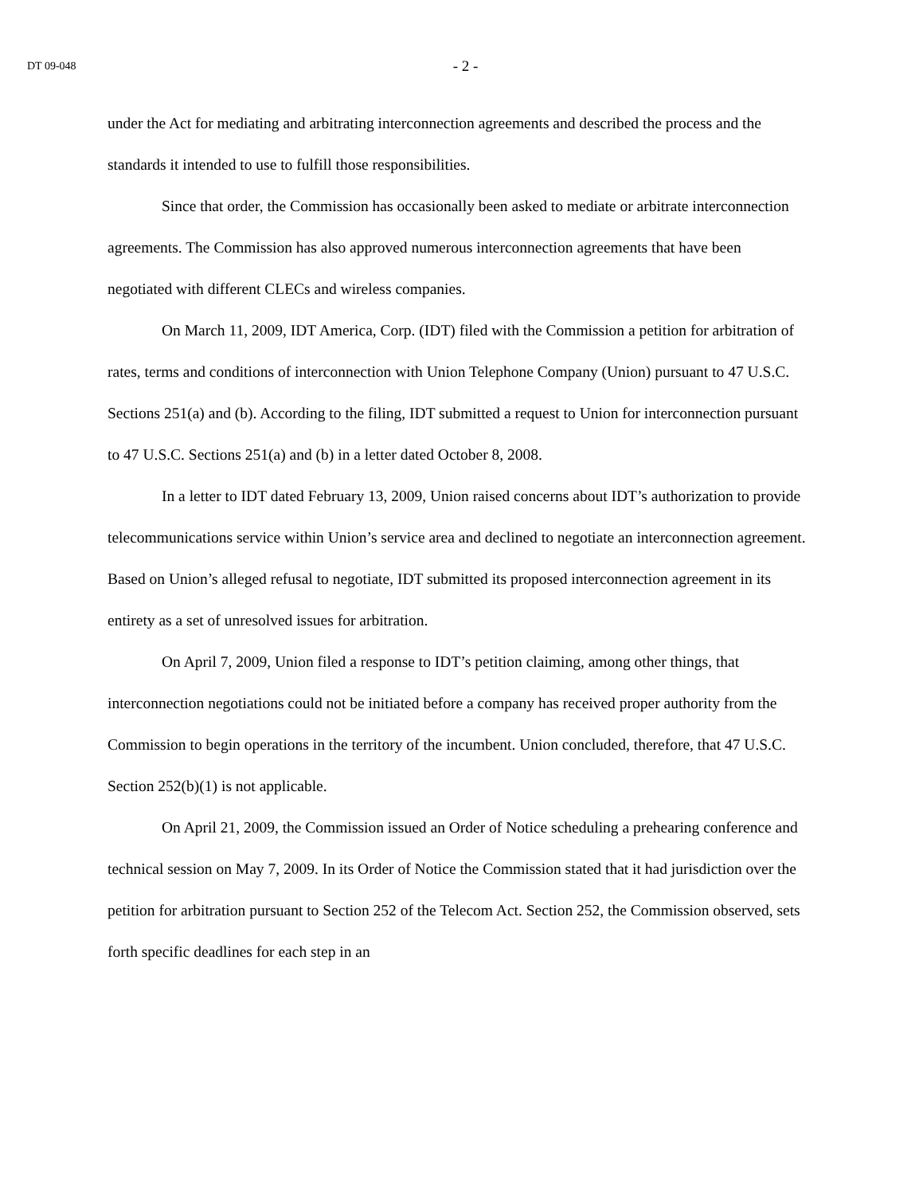DT 09-048
- 2 -
under the Act for mediating and arbitrating interconnection agreements and described the process and the standards it intended to use to fulfill those responsibilities.
Since that order, the Commission has occasionally been asked to mediate or arbitrate interconnection agreements. The Commission has also approved numerous interconnection agreements that have been negotiated with different CLECs and wireless companies.
On March 11, 2009, IDT America, Corp. (IDT) filed with the Commission a petition for arbitration of rates, terms and conditions of interconnection with Union Telephone Company (Union) pursuant to 47 U.S.C. Sections 251(a) and (b). According to the filing, IDT submitted a request to Union for interconnection pursuant to 47 U.S.C. Sections 251(a) and (b) in a letter dated October 8, 2008.
In a letter to IDT dated February 13, 2009, Union raised concerns about IDT’s authorization to provide telecommunications service within Union’s service area and declined to negotiate an interconnection agreement. Based on Union’s alleged refusal to negotiate, IDT submitted its proposed interconnection agreement in its entirety as a set of unresolved issues for arbitration.
On April 7, 2009, Union filed a response to IDT’s petition claiming, among other things, that interconnection negotiations could not be initiated before a company has received proper authority from the Commission to begin operations in the territory of the incumbent. Union concluded, therefore, that 47 U.S.C. Section 252(b)(1) is not applicable.
On April 21, 2009, the Commission issued an Order of Notice scheduling a prehearing conference and technical session on May 7, 2009. In its Order of Notice the Commission stated that it had jurisdiction over the petition for arbitration pursuant to Section 252 of the Telecom Act. Section 252, the Commission observed, sets forth specific deadlines for each step in an